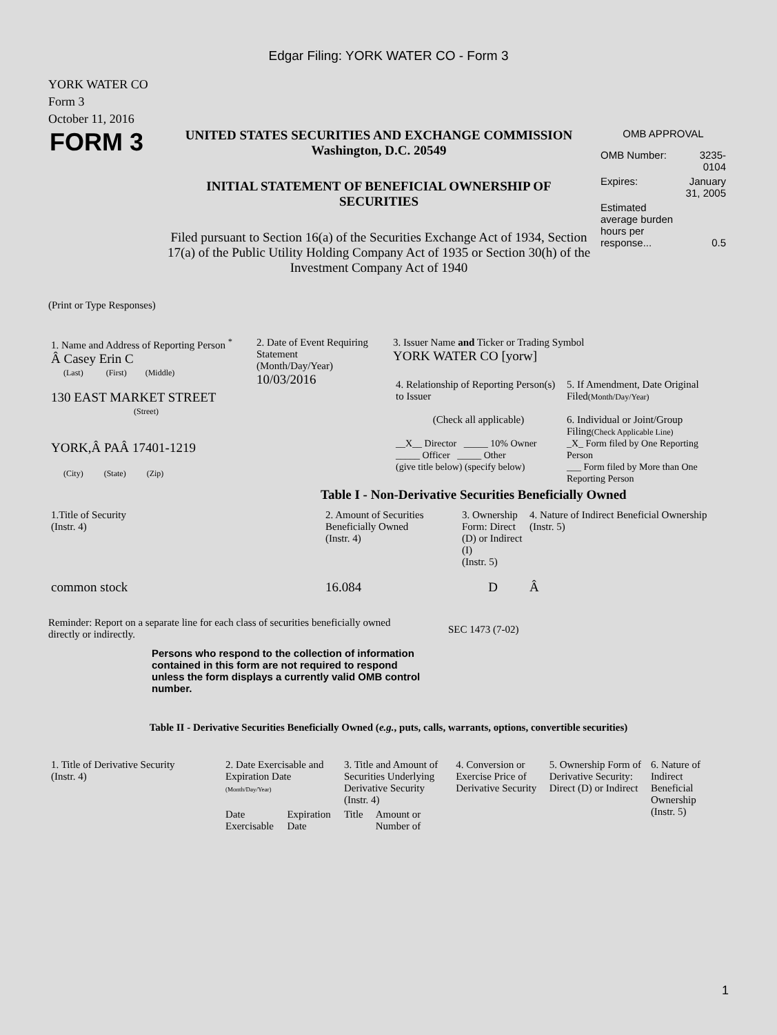Edgar Filing: YORK WATER CO - Form 3
YORK WATER CO
Form 3
October 11, 2016
FORM 3
UNITED STATES SECURITIES AND EXCHANGE COMMISSION
Washington, D.C. 20549
INITIAL STATEMENT OF BENEFICIAL OWNERSHIP OF SECURITIES
Filed pursuant to Section 16(a) of the Securities Exchange Act of 1934, Section 17(a) of the Public Utility Holding Company Act of 1935 or Section 30(h) of the Investment Company Act of 1940
OMB APPROVAL
| OMB Number: | 3235-0104 |
| Expires: | January 31, 2005 |
| Estimated average burden hours per response... | 0.5 |
(Print or Type Responses)
| 1. Name and Address of Reporting Person <sup>*</sup> Â Casey Erin C (Last) (First) (Middle) 130 EAST MARKET STREET (Street) YORK,Â PAÂ 17401-1219 (City) (State) (Zip) | 2. Date of Event Requiring Statement (Month/Day/Year) 10/03/2016 | 3. Issuer Name and Ticker or Trading Symbol YORK WATER CO [yorw] / 4. Relationship of Reporting Person(s) to Issuer (Check all applicable) __X__ Director _____ 10% Owner _____ Officer _____ Other (give title below) (specify below) / 5. If Amendment, Date Original Filed (Month/Day/Year) 6. Individual or Joint/Group Filing (Check Applicable Line) _X_ Form filed by One Reporting Person ___ Form filed by More than One Reporting Person / |
Table I - Non-Derivative Securities Beneficially Owned
| 1.Title of Security (Instr. 4) | 2. Amount of Securities Beneficially Owned (Instr. 4) | 3. Ownership Form: Direct (D) or Indirect (I) (Instr. 5) | 4. Nature of Indirect Beneficial Ownership (Instr. 5) |
| --- | --- | --- | --- |
| common stock | 16.084 | D | Â |
Reminder: Report on a separate line for each class of securities beneficially owned directly or indirectly.
SEC 1473 (7-02)
Persons who respond to the collection of information contained in this form are not required to respond unless the form displays a currently valid OMB control number.
Table II - Derivative Securities Beneficially Owned (e.g., puts, calls, warrants, options, convertible securities)
| 1. Title of Derivative Security (Instr. 4) | 2. Date Exercisable and Expiration Date (Month/Day/Year) | | 3. Title and Amount of Securities Underlying Derivative Security (Instr. 4) | | 4. Conversion or Exercise Price of Derivative Security | 5. Ownership Form of Derivative Security: Direct (D) or Indirect | 6. Nature of Indirect Beneficial Ownership (Instr. 5) |
| --- | --- | --- | --- | --- | --- | --- | --- |
| | Date Exercisable | Expiration Date | Title | Amount or Number of | | | |
1